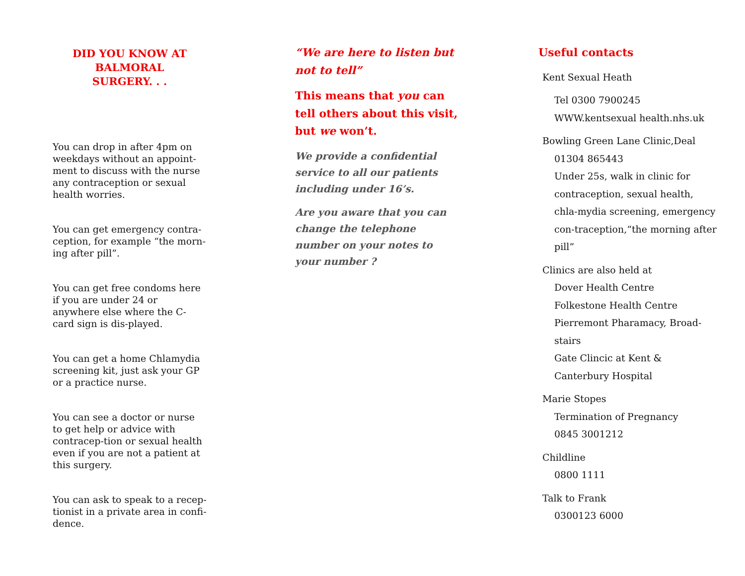DID YOU KNOW AT
BALMORAL
SURGERY. . .
You can drop in after 4pm on weekdays without an appoint-ment to discuss with the nurse any contraception or sexual health worries.
You can get emergency contra-ception, for example “the morn-ing after pill”.
You can get free condoms here if you are under 24 or anywhere else where the C-card sign is dis-played.
You can get a home Chlamydia screening kit, just ask your GP or a practice nurse.
You can see a doctor or nurse to get help or advice with contracep-tion or sexual health even if you are not a patient at this surgery.
You can ask to speak to a recep-tionist in a private area in confi-dence.
“We are here to listen but not to tell”
This means that you can tell others about this visit, but we won’t.
We provide a confidential service to all our patients including under 16’s.
Are you aware that you can change the telephone number on your notes to your number ?
Useful contacts
Kent Sexual Heath
Tel 0300 7900245
WWW.kentsexual health.nhs.uk
Bowling Green Lane Clinic,Deal
01304 865443
Under 25s, walk in clinic for contraception, sexual health, chla-mydia screening, emergency con-traception,“the morning after pill”
Clinics are also held at
Dover Health Centre
Folkestone Health Centre
Pierremont Pharamacy, Broad-stairs
Gate Clincic at Kent & Canterbury Hospital
Marie Stopes
Termination of Pregnancy
0845 3001212
Childline
0800 1111
Talk to Frank
0300123 6000